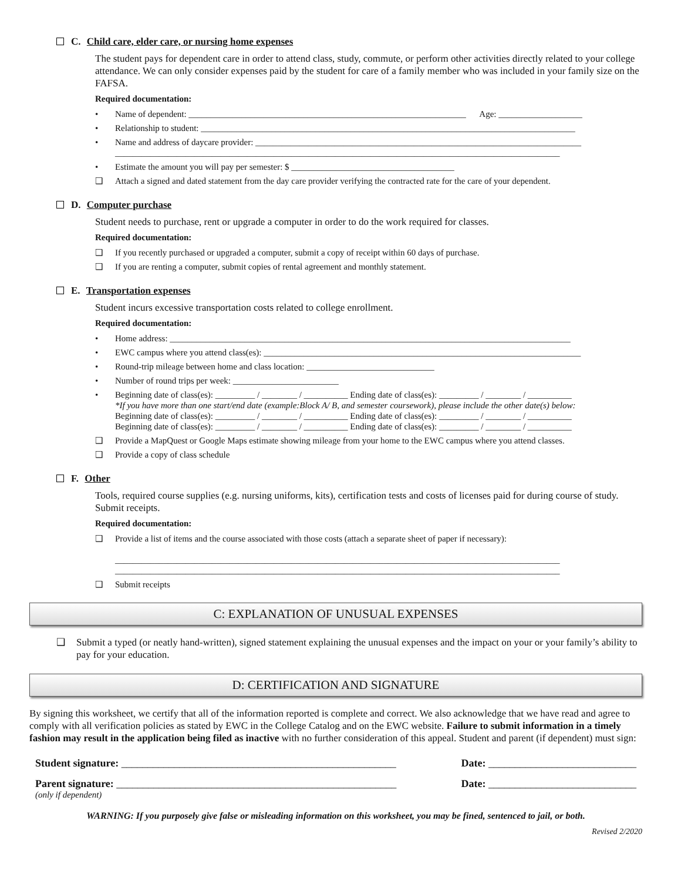C. Child care, elder care, or nursing home expenses
The student pays for dependent care in order to attend class, study, commute, or perform other activities directly related to your college attendance. We can only consider expenses paid by the student for care of a family member who was included in your family size on the FAFSA.
Required documentation:
• Name of dependent: _______________________________________________________________ Age: ___________________
• Relationship to student: _____________________________________________________________________________________
• Name and address of daycare provider: __________________________________________________________________________
_____________________________________________________________________________________________________
• Estimate the amount you will pay per semester: $ _____________________________________
❑ Attach a signed and dated statement from the day care provider verifying the contracted rate for the care of your dependent.
D. Computer purchase
Student needs to purchase, rent or upgrade a computer in order to do the work required for classes.
Required documentation:
❑ If you recently purchased or upgraded a computer, submit a copy of receipt within 60 days of purchase.
❑ If you are renting a computer, submit copies of rental agreement and monthly statement.
E. Transportation expenses
Student incurs excessive transportation costs related to college enrollment.
Required documentation:
• Home address: ___________________________________________________________________________________________
• EWC campus where you attend class(es): ________________________________________________________________________
• Round-trip mileage between home and class location: _____________________________
• Number of round trips per week: ________________________
• Beginning date of class(es): _________ / ________ / __________ Ending date of class(es): _________ / ________ / __________
*If you have more than one start/end date (example:Block A/ B, and semester coursework), please include the other date(s) below:
Beginning date of class(es): _________ / ________ / __________ Ending date of class(es): _________ / ________ / __________
Beginning date of class(es): _________ / ________ / __________ Ending date of class(es): _________ / ________ / __________
❑ Provide a MapQuest or Google Maps estimate showing mileage from your home to the EWC campus where you attend classes.
❑ Provide a copy of class schedule
F. Other
Tools, required course supplies (e.g. nursing uniforms, kits), certification tests and costs of licenses paid for during course of study. Submit receipts.
Required documentation:
❑ Provide a list of items and the course associated with those costs (attach a separate sheet of paper if necessary):
_____________________________________________________________________________________________________
_____________________________________________________________________________________________________
❑ Submit receipts
C: EXPLANATION OF UNUSUAL EXPENSES
❑ Submit a typed (or neatly hand-written), signed statement explaining the unusual expenses and the impact on your or your family’s ability to pay for your education.
D: CERTIFICATION AND SIGNATURE
By signing this worksheet, we certify that all of the information reported is complete and correct. We also acknowledge that we have read and agree to comply with all verification policies as stated by EWC in the College Catalog and on the EWC website. Failure to submit information in a timely fashion may result in the application being filed as inactive with no further consideration of this appeal. Student and parent (if dependent) must sign:
Student signature: ____________________________________________________ Date: ____________________________
Parent signature: _____________________________________________________ Date: ____________________________
(only if dependent)
WARNING: If you purposely give false or misleading information on this worksheet, you may be fined, sentenced to jail, or both.
Revised 2/2020